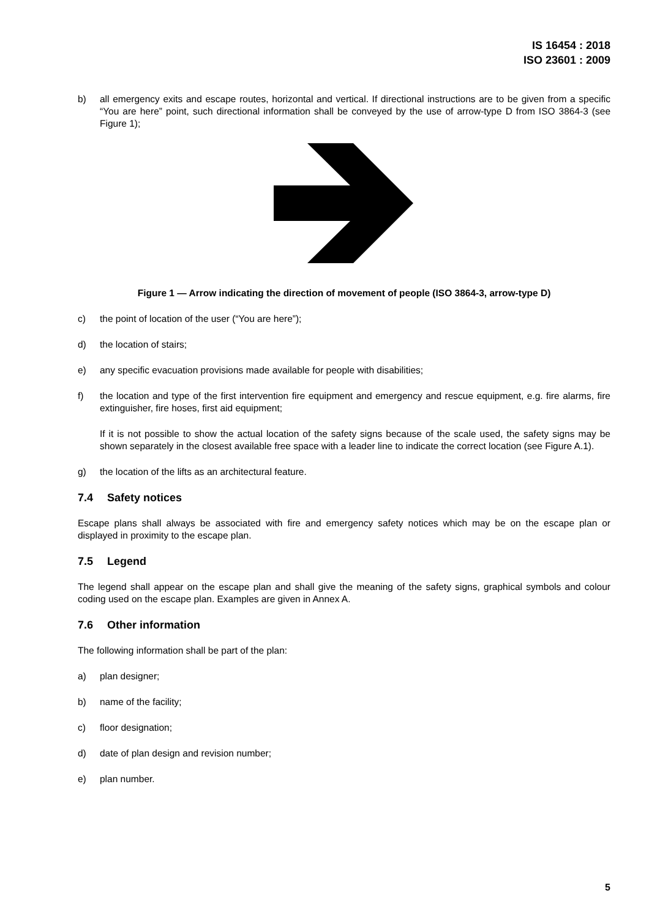IS 16454 : 2018
ISO 23601 : 2009
b) all emergency exits and escape routes, horizontal and vertical. If directional instructions are to be given from a specific “You are here” point, such directional information shall be conveyed by the use of arrow-type D from ISO 3864-3 (see Figure 1);
Figure 1 — Arrow indicating the direction of movement of people (ISO 3864-3, arrow-type D)
c) the point of location of the user (“You are here”);
d) the location of stairs;
e) any specific evacuation provisions made available for people with disabilities;
f) the location and type of the first intervention fire equipment and emergency and rescue equipment, e.g. fire alarms, fire extinguisher, fire hoses, first aid equipment;
If it is not possible to show the actual location of the safety signs because of the scale used, the safety signs may be shown separately in the closest available free space with a leader line to indicate the correct location (see Figure A.1).
g) the location of the lifts as an architectural feature.
7.4 Safety notices
Escape plans shall always be associated with fire and emergency safety notices which may be on the escape plan or displayed in proximity to the escape plan.
7.5 Legend
The legend shall appear on the escape plan and shall give the meaning of the safety signs, graphical symbols and colour coding used on the escape plan. Examples are given in Annex A.
7.6 Other information
The following information shall be part of the plan:
a) plan designer;
b) name of the facility;
c) floor designation;
d) date of plan design and revision number;
e) plan number.
5